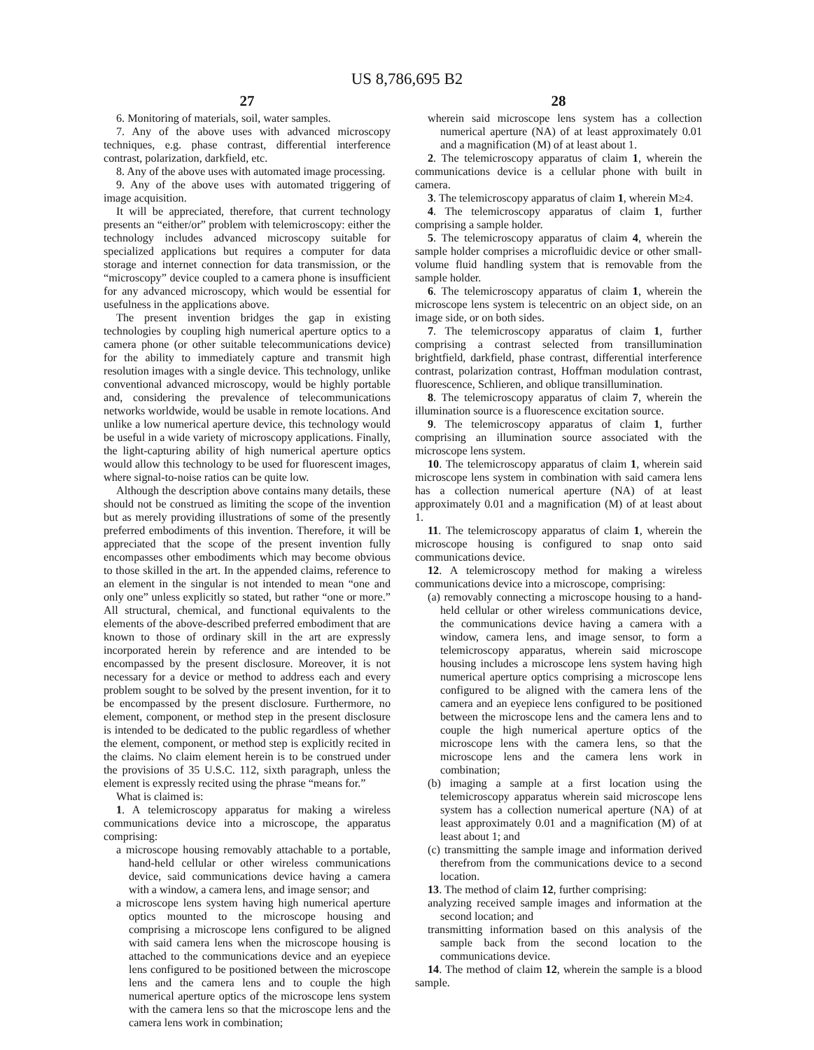US 8,786,695 B2
27
6. Monitoring of materials, soil, water samples.
7. Any of the above uses with advanced microscopy techniques, e.g. phase contrast, differential interference contrast, polarization, darkfield, etc.
8. Any of the above uses with automated image processing.
9. Any of the above uses with automated triggering of image acquisition.
It will be appreciated, therefore, that current technology presents an “either/or” problem with telemicroscopy: either the technology includes advanced microscopy suitable for specialized applications but requires a computer for data storage and internet connection for data transmission, or the “microscopy” device coupled to a camera phone is insufficient for any advanced microscopy, which would be essential for usefulness in the applications above.
The present invention bridges the gap in existing technologies by coupling high numerical aperture optics to a camera phone (or other suitable telecommunications device) for the ability to immediately capture and transmit high resolution images with a single device. This technology, unlike conventional advanced microscopy, would be highly portable and, considering the prevalence of telecommunications networks worldwide, would be usable in remote locations. And unlike a low numerical aperture device, this technology would be useful in a wide variety of microscopy applications. Finally, the light-capturing ability of high numerical aperture optics would allow this technology to be used for fluorescent images, where signal-to-noise ratios can be quite low.
Although the description above contains many details, these should not be construed as limiting the scope of the invention but as merely providing illustrations of some of the presently preferred embodiments of this invention. Therefore, it will be appreciated that the scope of the present invention fully encompasses other embodiments which may become obvious to those skilled in the art. In the appended claims, reference to an element in the singular is not intended to mean “one and only one” unless explicitly so stated, but rather “one or more.” All structural, chemical, and functional equivalents to the elements of the above-described preferred embodiment that are known to those of ordinary skill in the art are expressly incorporated herein by reference and are intended to be encompassed by the present disclosure. Moreover, it is not necessary for a device or method to address each and every problem sought to be solved by the present invention, for it to be encompassed by the present disclosure. Furthermore, no element, component, or method step in the present disclosure is intended to be dedicated to the public regardless of whether the element, component, or method step is explicitly recited in the claims. No claim element herein is to be construed under the provisions of 35 U.S.C. 112, sixth paragraph, unless the element is expressly recited using the phrase “means for.”
What is claimed is:
1. A telemicroscopy apparatus for making a wireless communications device into a microscope, the apparatus comprising:
a microscope housing removably attachable to a portable, hand-held cellular or other wireless communications device, said communications device having a camera with a window, a camera lens, and image sensor; and
a microscope lens system having high numerical aperture optics mounted to the microscope housing and comprising a microscope lens configured to be aligned with said camera lens when the microscope housing is attached to the communications device and an eyepiece lens configured to be positioned between the microscope lens and the camera lens and to couple the high numerical aperture optics of the microscope lens system with the camera lens so that the microscope lens and the camera lens work in combination;
28
wherein said microscope lens system has a collection numerical aperture (NA) of at least approximately 0.01 and a magnification (M) of at least about 1.
2. The telemicroscopy apparatus of claim 1, wherein the communications device is a cellular phone with built in camera.
3. The telemicroscopy apparatus of claim 1, wherein M≥4.
4. The telemicroscopy apparatus of claim 1, further comprising a sample holder.
5. The telemicroscopy apparatus of claim 4, wherein the sample holder comprises a microfluidic device or other small-volume fluid handling system that is removable from the sample holder.
6. The telemicroscopy apparatus of claim 1, wherein the microscope lens system is telecentric on an object side, on an image side, or on both sides.
7. The telemicroscopy apparatus of claim 1, further comprising a contrast selected from transillumination brightfield, darkfield, phase contrast, differential interference contrast, polarization contrast, Hoffman modulation contrast, fluorescence, Schlieren, and oblique transillumination.
8. The telemicroscopy apparatus of claim 7, wherein the illumination source is a fluorescence excitation source.
9. The telemicroscopy apparatus of claim 1, further comprising an illumination source associated with the microscope lens system.
10. The telemicroscopy apparatus of claim 1, wherein said microscope lens system in combination with said camera lens has a collection numerical aperture (NA) of at least approximately 0.01 and a magnification (M) of at least about 1.
11. The telemicroscopy apparatus of claim 1, wherein the microscope housing is configured to snap onto said communications device.
12. A telemicroscopy method for making a wireless communications device into a microscope, comprising:
(a) removably connecting a microscope housing to a hand-held cellular or other wireless communications device, the communications device having a camera with a window, camera lens, and image sensor, to form a telemicroscopy apparatus, wherein said microscope housing includes a microscope lens system having high numerical aperture optics comprising a microscope lens configured to be aligned with the camera lens of the camera and an eyepiece lens configured to be positioned between the microscope lens and the camera lens and to couple the high numerical aperture optics of the microscope lens with the camera lens, so that the microscope lens and the camera lens work in combination;
(b) imaging a sample at a first location using the telemicroscopy apparatus wherein said microscope lens system has a collection numerical aperture (NA) of at least approximately 0.01 and a magnification (M) of at least about 1; and
(c) transmitting the sample image and information derived therefrom from the communications device to a second location.
13. The method of claim 12, further comprising:
analyzing received sample images and information at the second location; and
transmitting information based on this analysis of the sample back from the second location to the communications device.
14. The method of claim 12, wherein the sample is a blood sample.